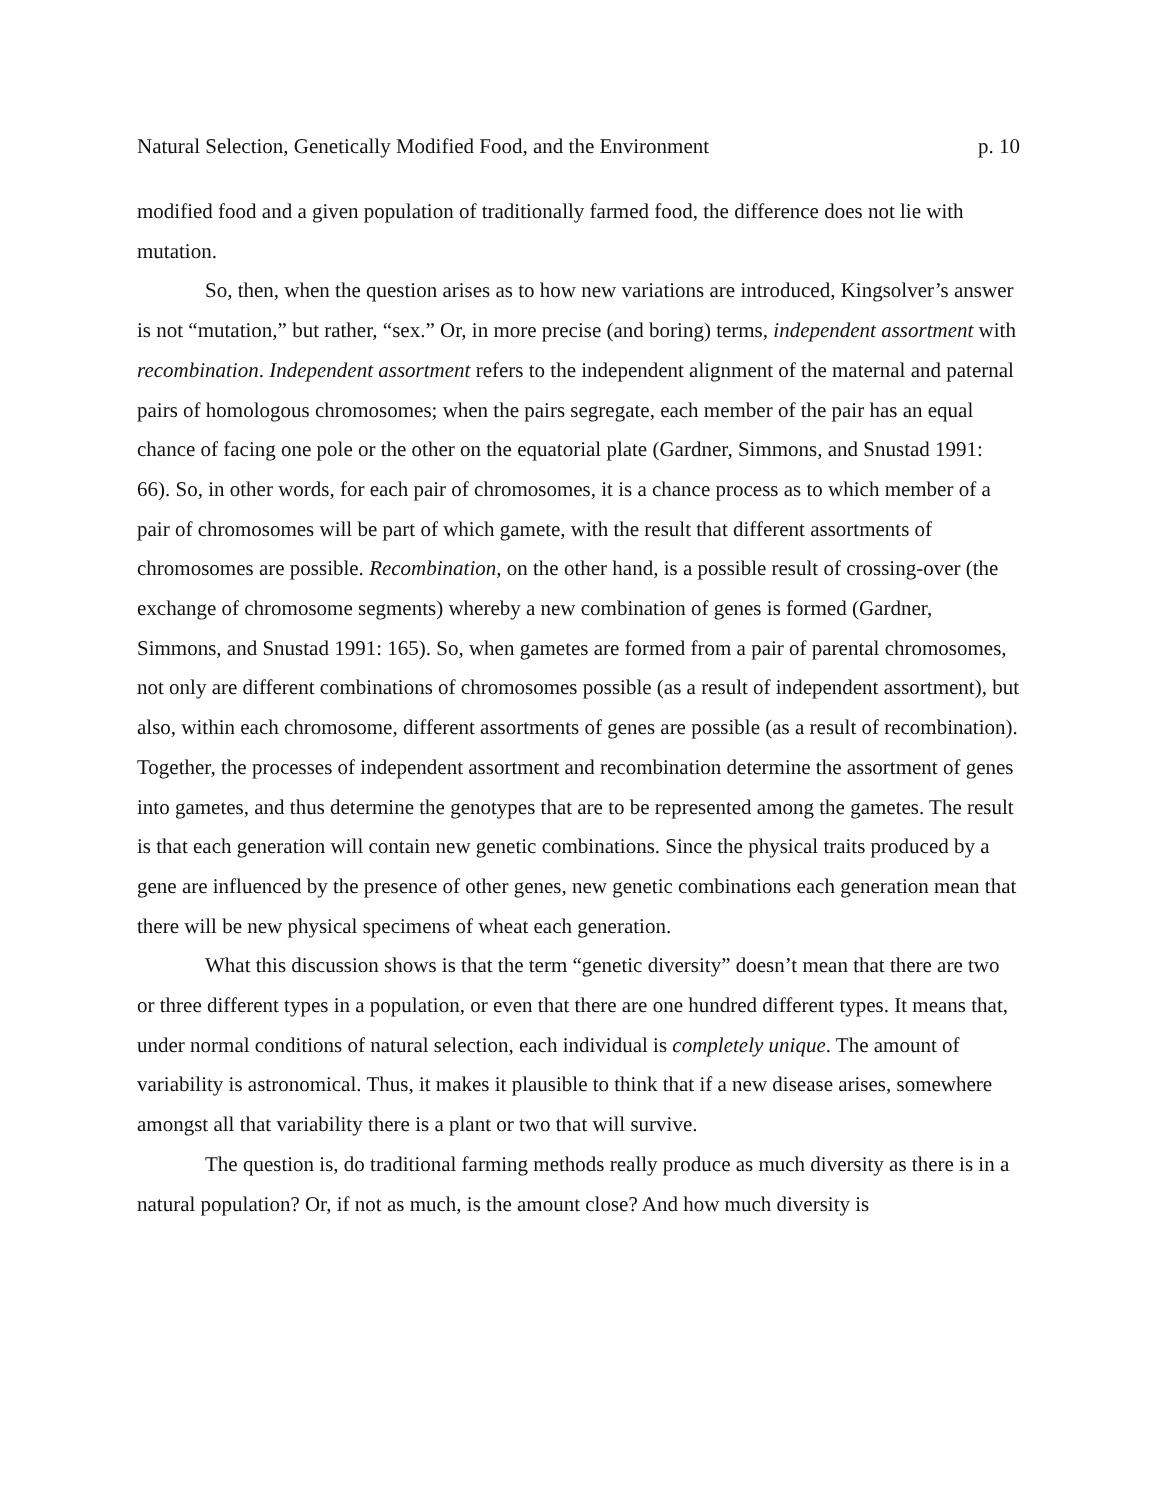Natural Selection, Genetically Modified Food, and the Environment p. 10
modified food and a given population of traditionally farmed food, the difference does not lie with mutation.
So, then, when the question arises as to how new variations are introduced, Kingsolver’s answer is not “mutation,” but rather, “sex.” Or, in more precise (and boring) terms, independent assortment with recombination. Independent assortment refers to the independent alignment of the maternal and paternal pairs of homologous chromosomes; when the pairs segregate, each member of the pair has an equal chance of facing one pole or the other on the equatorial plate (Gardner, Simmons, and Snustad 1991: 66). So, in other words, for each pair of chromosomes, it is a chance process as to which member of a pair of chromosomes will be part of which gamete, with the result that different assortments of chromosomes are possible. Recombination, on the other hand, is a possible result of crossing-over (the exchange of chromosome segments) whereby a new combination of genes is formed (Gardner, Simmons, and Snustad 1991: 165). So, when gametes are formed from a pair of parental chromosomes, not only are different combinations of chromosomes possible (as a result of independent assortment), but also, within each chromosome, different assortments of genes are possible (as a result of recombination). Together, the processes of independent assortment and recombination determine the assortment of genes into gametes, and thus determine the genotypes that are to be represented among the gametes. The result is that each generation will contain new genetic combinations. Since the physical traits produced by a gene are influenced by the presence of other genes, new genetic combinations each generation mean that there will be new physical specimens of wheat each generation.
What this discussion shows is that the term “genetic diversity” doesn’t mean that there are two or three different types in a population, or even that there are one hundred different types. It means that, under normal conditions of natural selection, each individual is completely unique. The amount of variability is astronomical. Thus, it makes it plausible to think that if a new disease arises, somewhere amongst all that variability there is a plant or two that will survive.
The question is, do traditional farming methods really produce as much diversity as there is in a natural population? Or, if not as much, is the amount close? And how much diversity is